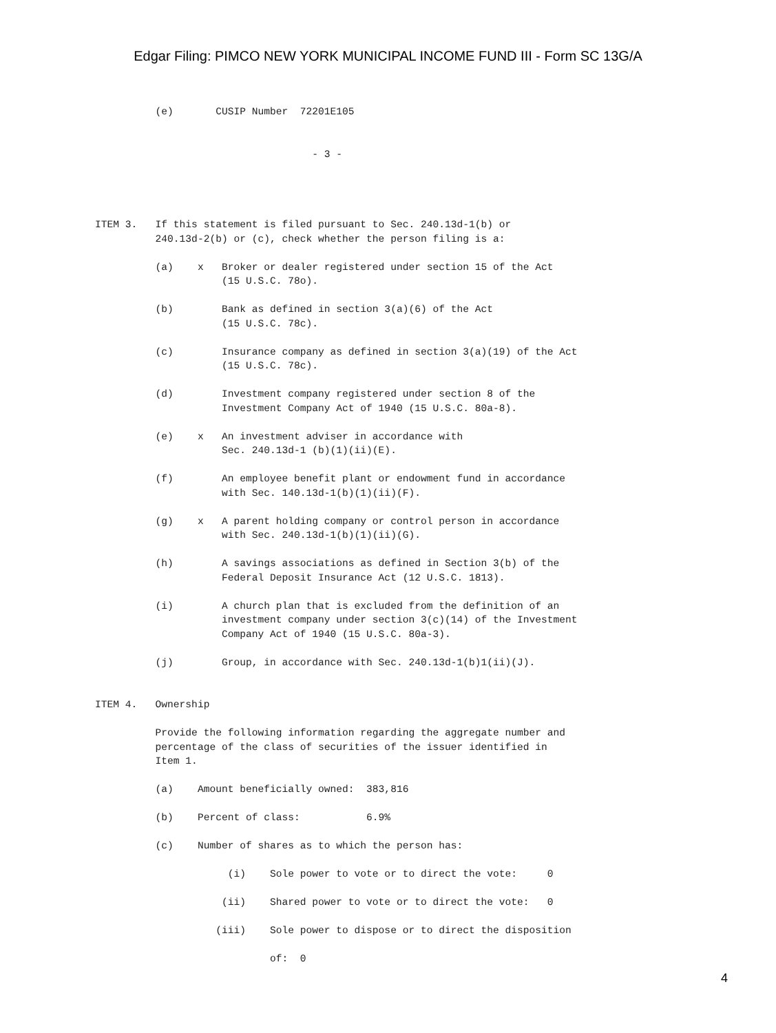Edgar Filing: PIMCO NEW YORK MUNICIPAL INCOME FUND III - Form SC 13G/A
          (e)       CUSIP Number  72201E105


                                    - 3 -




ITEM 3.   If this statement is filed pursuant to Sec. 240.13d-1(b) or
          240.13d-2(b) or (c), check whether the person filing is a:

          (a)    x   Broker or dealer registered under section 15 of the Act
                     (15 U.S.C. 78o).

          (b)        Bank as defined in section 3(a)(6) of the Act
                     (15 U.S.C. 78c).

          (c)        Insurance company as defined in section 3(a)(19) of the Act
                     (15 U.S.C. 78c).

          (d)        Investment company registered under section 8 of the
                     Investment Company Act of 1940 (15 U.S.C. 80a-8).

          (e)    x   An investment adviser in accordance with
                     Sec. 240.13d-1 (b)(1)(ii)(E).

          (f)        An employee benefit plant or endowment fund in accordance
                     with Sec. 140.13d-1(b)(1)(ii)(F).

          (g)    x   A parent holding company or control person in accordance
                     with Sec. 240.13d-1(b)(1)(ii)(G).

          (h)        A savings associations as defined in Section 3(b) of the
                     Federal Deposit Insurance Act (12 U.S.C. 1813).

          (i)        A church plan that is excluded from the definition of an
                     investment company under section 3(c)(14) of the Investment
                     Company Act of 1940 (15 U.S.C. 80a-3).

          (j)        Group, in accordance with Sec. 240.13d-1(b)1(ii)(J).


ITEM 4.   Ownership

          Provide the following information regarding the aggregate number and
          percentage of the class of securities of the issuer identified in
          Item 1.

          (a)    Amount beneficially owned:  383,816

          (b)    Percent of class:           6.9%

          (c)    Number of shares as to which the person has:

                      (i)    Sole power to vote or to direct the vote:     0

                     (ii)    Shared power to vote or to direct the vote:   0

                    (iii)    Sole power to dispose or to direct the disposition

                             of:  0
4